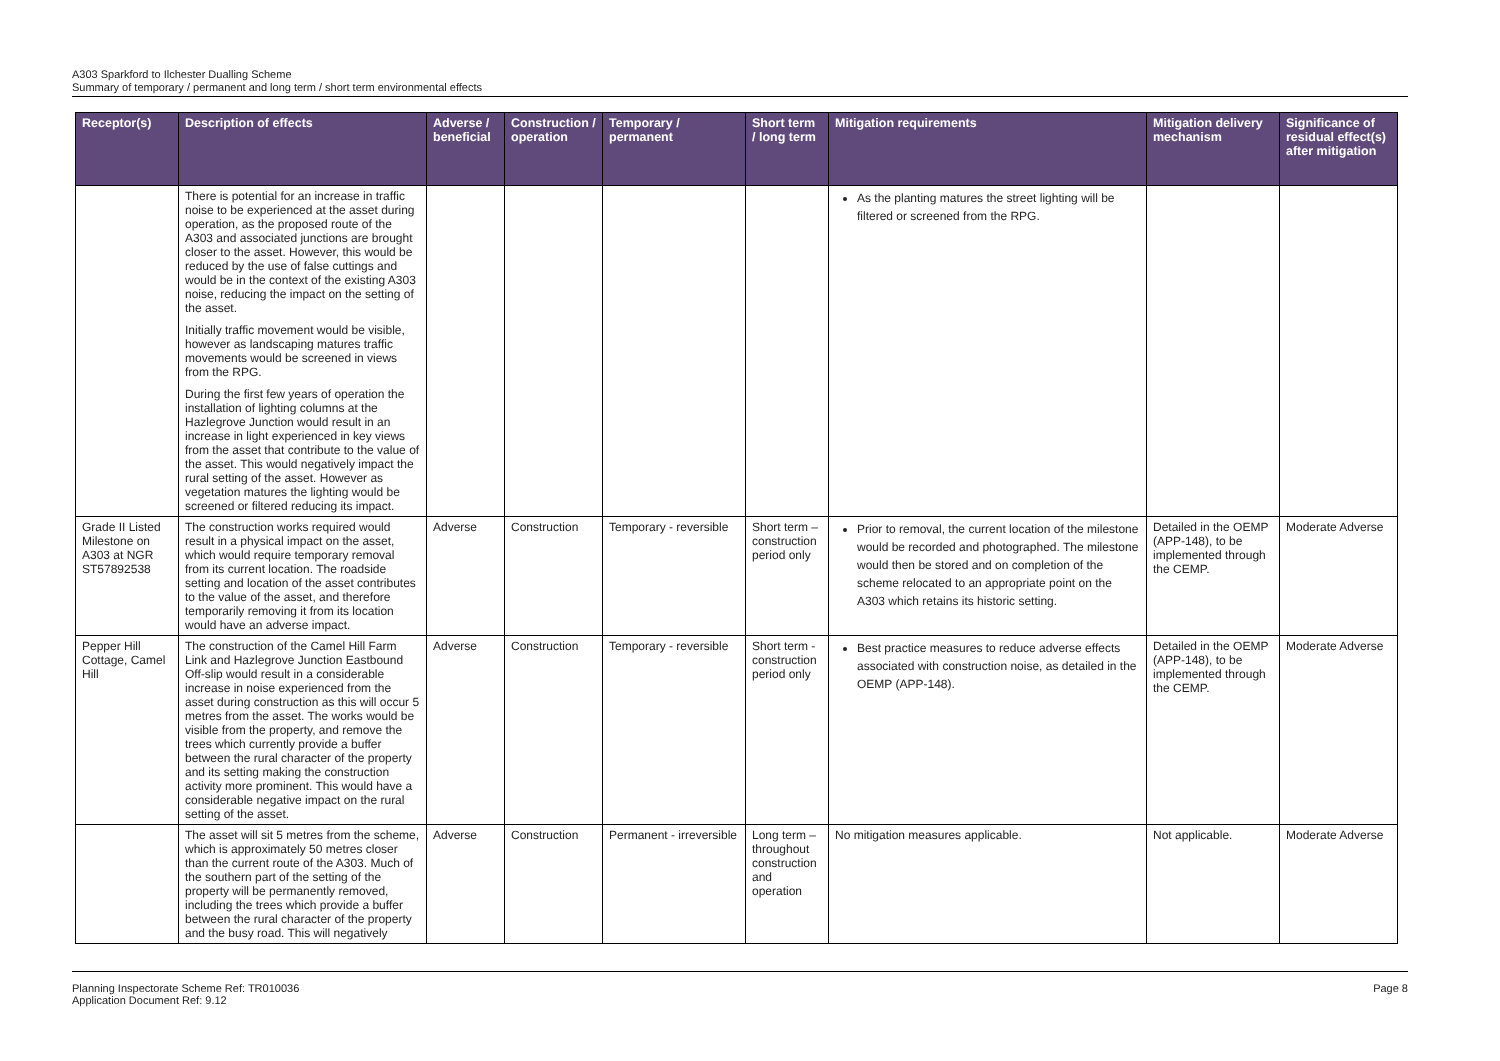A303 Sparkford to Ilchester Dualling Scheme
Summary of temporary / permanent and long term / short term environmental effects
| Receptor(s) | Description of effects | Adverse / beneficial | Construction / operation | Temporary / permanent | Short term / long term | Mitigation requirements | Mitigation delivery mechanism | Significance of residual effect(s) after mitigation |
| --- | --- | --- | --- | --- | --- | --- | --- | --- |
| | There is potential for an increase in traffic noise to be experienced at the asset during operation, as the proposed route of the A303 and associated junctions are brought closer to the asset. However, this would be reduced by the use of false cuttings and would be in the context of the existing A303 noise, reducing the impact on the setting of the asset. Initially traffic movement would be visible, however as landscaping matures traffic movements would be screened in views from the RPG. During the first few years of operation the installation of lighting columns at the Hazlegrove Junction would result in an increase in light experienced in key views from the asset that contribute to the value of the asset. This would negatively impact the rural setting of the asset. However as vegetation matures the lighting would be screened or filtered reducing its impact. | | | | | As the planting matures the street lighting will be filtered or screened from the RPG. | | |
| Grade II Listed Milestone on A303 at NGR ST57892538 | The construction works required would result in a physical impact on the asset, which would require temporary removal from its current location. The roadside setting and location of the asset contributes to the value of the asset, and therefore temporarily removing it from its location would have an adverse impact. | Adverse | Construction | Temporary - reversible | Short term – construction period only | Prior to removal, the current location of the milestone would be recorded and photographed. The milestone would then be stored and on completion of the scheme relocated to an appropriate point on the A303 which retains its historic setting. | Detailed in the OEMP (APP-148), to be implemented through the CEMP. | Moderate Adverse |
| Pepper Hill Cottage, Camel Hill | The construction of the Camel Hill Farm Link and Hazlegrove Junction Eastbound Off-slip would result in a considerable increase in noise experienced from the asset during construction as this will occur 5 metres from the asset. The works would be visible from the property, and remove the trees which currently provide a buffer between the rural character of the property and its setting making the construction activity more prominent. This would have a considerable negative impact on the rural setting of the asset. | Adverse | Construction | Temporary - reversible | Short term - construction period only | Best practice measures to reduce adverse effects associated with construction noise, as detailed in the OEMP (APP-148). | Detailed in the OEMP (APP-148), to be implemented through the CEMP. | Moderate Adverse |
| | The asset will sit 5 metres from the scheme, which is approximately 50 metres closer than the current route of the A303. Much of the southern part of the setting of the property will be permanently removed, including the trees which provide a buffer between the rural character of the property and the busy road. This will negatively | Adverse | Construction | Permanent - irreversible | Long term – throughout construction and operation | No mitigation measures applicable. | Not applicable. | Moderate Adverse |
Planning Inspectorate Scheme Ref: TR010036
Application Document Ref: 9.12
Page 8